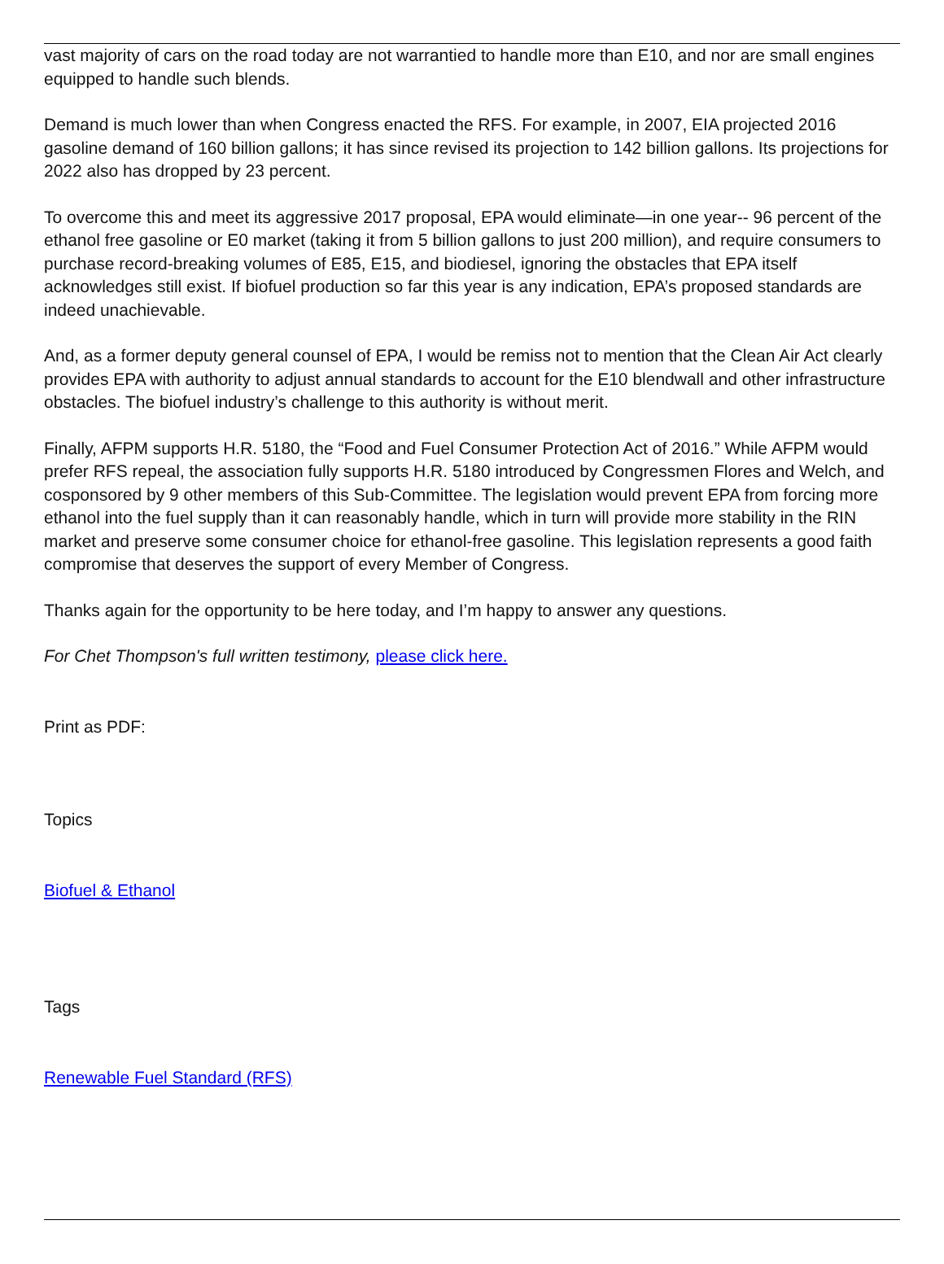vast majority of cars on the road today are not warrantied to handle more than E10, and nor are small engines equipped to handle such blends.
Demand is much lower than when Congress enacted the RFS. For example, in 2007, EIA projected 2016 gasoline demand of 160 billion gallons; it has since revised its projection to 142 billion gallons. Its projections for 2022 also has dropped by 23 percent.
To overcome this and meet its aggressive 2017 proposal, EPA would eliminate—in one year-- 96 percent of the ethanol free gasoline or E0 market (taking it from 5 billion gallons to just 200 million), and require consumers to purchase record-breaking volumes of E85, E15, and biodiesel, ignoring the obstacles that EPA itself acknowledges still exist. If biofuel production so far this year is any indication, EPA’s proposed standards are indeed unachievable.
And, as a former deputy general counsel of EPA, I would be remiss not to mention that the Clean Air Act clearly provides EPA with authority to adjust annual standards to account for the E10 blendwall and other infrastructure obstacles. The biofuel industry’s challenge to this authority is without merit.
Finally, AFPM supports H.R. 5180, the “Food and Fuel Consumer Protection Act of 2016.” While AFPM would prefer RFS repeal, the association fully supports H.R. 5180 introduced by Congressmen Flores and Welch, and cosponsored by 9 other members of this Sub-Committee. The legislation would prevent EPA from forcing more ethanol into the fuel supply than it can reasonably handle, which in turn will provide more stability in the RIN market and preserve some consumer choice for ethanol-free gasoline. This legislation represents a good faith compromise that deserves the support of every Member of Congress.
Thanks again for the opportunity to be here today, and I’m happy to answer any questions.
For Chet Thompson's full written testimony, please click here.
Print as PDF:
Topics
Biofuel & Ethanol
Tags
Renewable Fuel Standard (RFS)